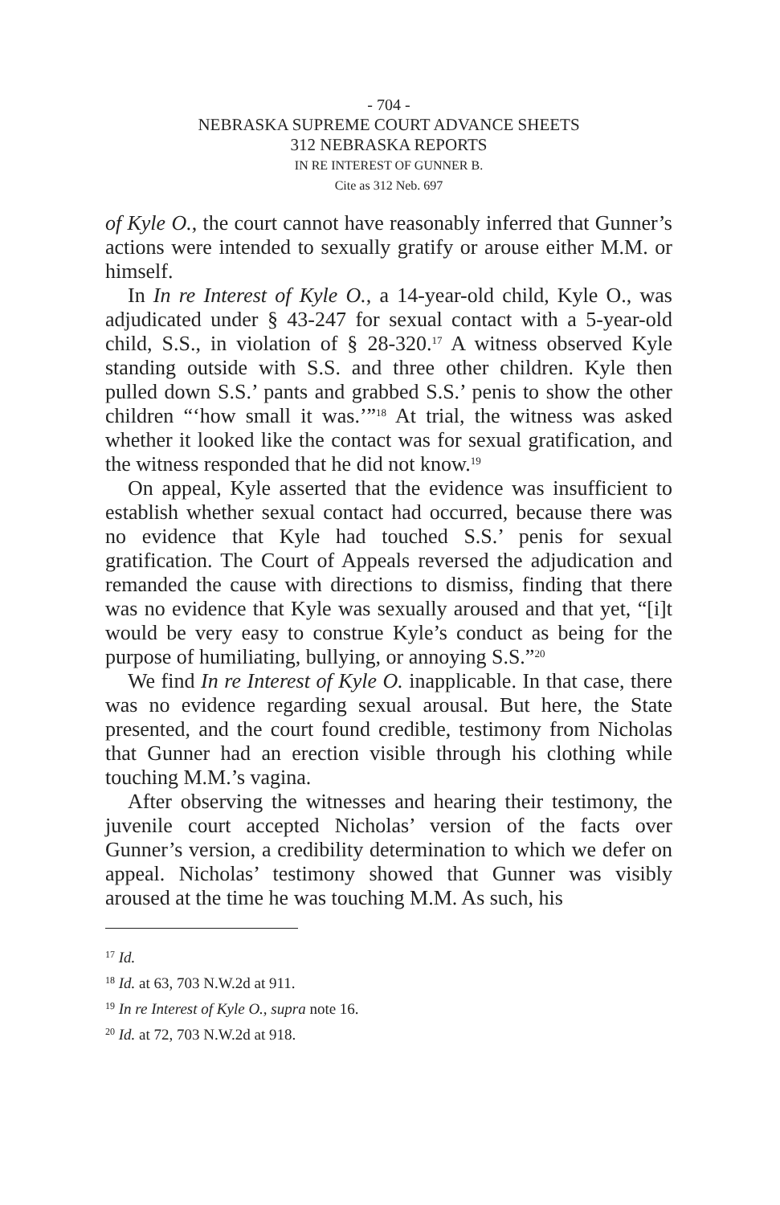- 704 -
NEBRASKA SUPREME COURT ADVANCE SHEETS
312 NEBRASKA REPORTS
IN RE INTEREST OF GUNNER B.
Cite as 312 Neb. 697
of Kyle O., the court cannot have reasonably inferred that Gunner’s actions were intended to sexually gratify or arouse either M.M. or himself.
In In re Interest of Kyle O., a 14-year-old child, Kyle O., was adjudicated under § 43-247 for sexual contact with a 5-year-old child, S.S., in violation of § 28-320.<sup>17</sup> A witness observed Kyle standing outside with S.S. and three other children. Kyle then pulled down S.S.’ pants and grabbed S.S.’ penis to show the other children “‘how small it was.’”<sup>18</sup> At trial, the witness was asked whether it looked like the contact was for sexual gratification, and the witness responded that he did not know.<sup>19</sup>
On appeal, Kyle asserted that the evidence was insufficient to establish whether sexual contact had occurred, because there was no evidence that Kyle had touched S.S.’ penis for sexual gratification. The Court of Appeals reversed the adjudication and remanded the cause with directions to dismiss, finding that there was no evidence that Kyle was sexually aroused and that yet, “[i]t would be very easy to construe Kyle’s conduct as being for the purpose of humiliating, bullying, or annoying S.S.”<sup>20</sup>
We find In re Interest of Kyle O. inapplicable. In that case, there was no evidence regarding sexual arousal. But here, the State presented, and the court found credible, testimony from Nicholas that Gunner had an erection visible through his clothing while touching M.M.’s vagina.
After observing the witnesses and hearing their testimony, the juvenile court accepted Nicholas’ version of the facts over Gunner’s version, a credibility determination to which we defer on appeal. Nicholas’ testimony showed that Gunner was visibly aroused at the time he was touching M.M. As such, his
<sup>17</sup> Id.
<sup>18</sup> Id. at 63, 703 N.W.2d at 911.
<sup>19</sup> In re Interest of Kyle O., supra note 16.
<sup>20</sup> Id. at 72, 703 N.W.2d at 918.